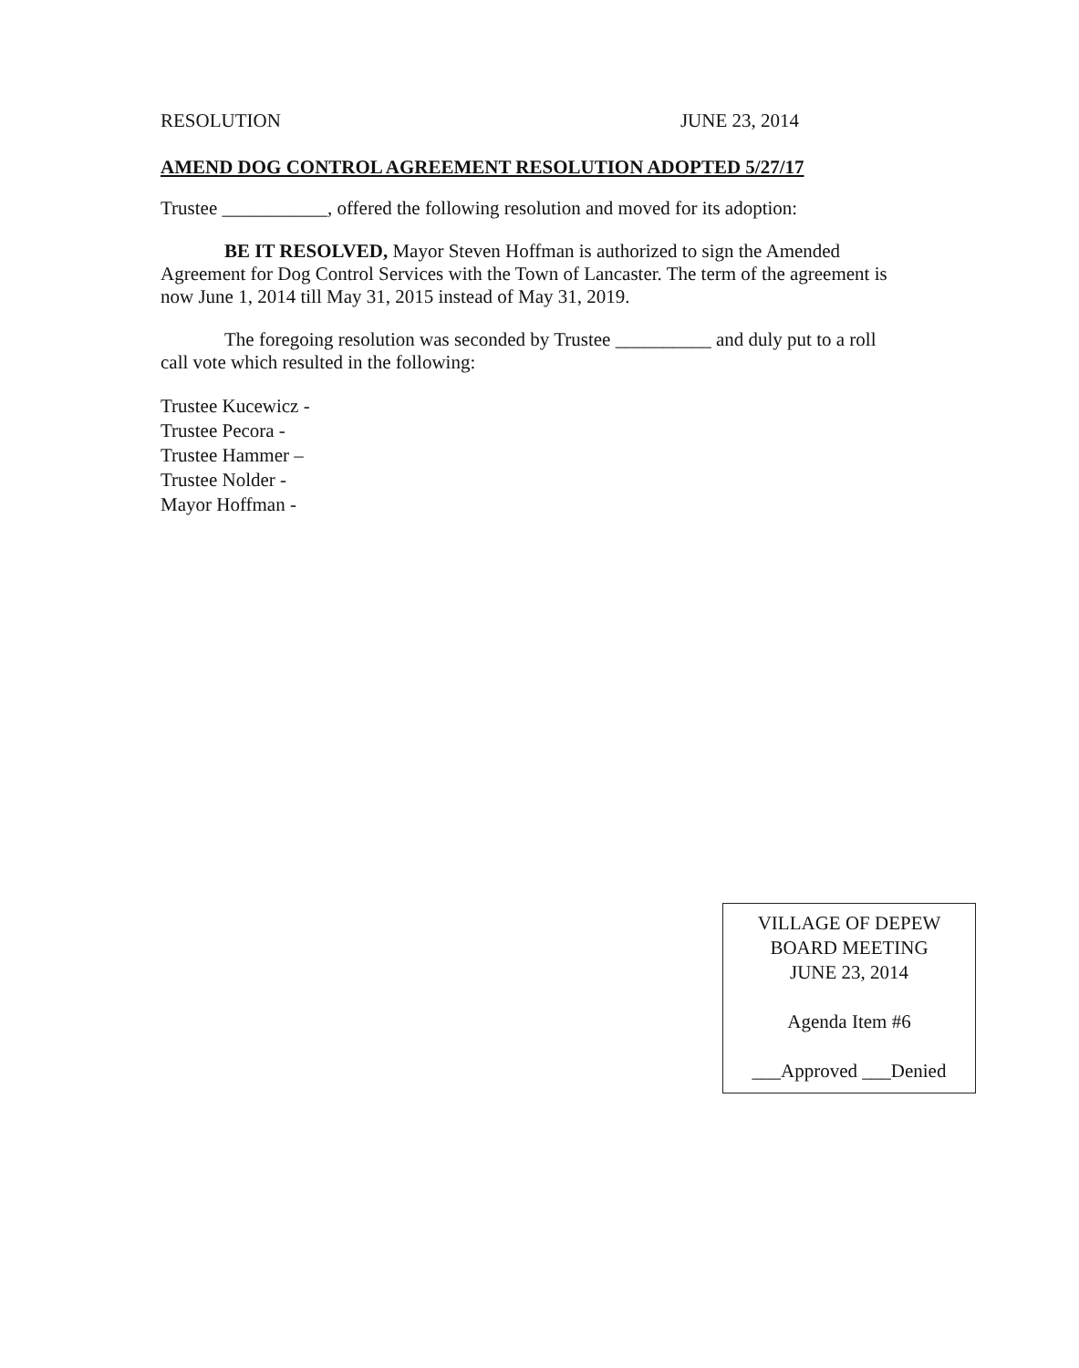RESOLUTION JUNE 23, 2014
AMEND DOG CONTROL AGREEMENT RESOLUTION ADOPTED 5/27/17
Trustee ___________, offered the following resolution and moved for its adoption:
BE IT RESOLVED, Mayor Steven Hoffman is authorized to sign the Amended Agreement for Dog Control Services with the Town of Lancaster. The term of the agreement is now June 1, 2014 till May 31, 2015 instead of May 31, 2019.
The foregoing resolution was seconded by Trustee __________ and duly put to a roll call vote which resulted in the following:
Trustee Kucewicz -
Trustee Pecora -
Trustee Hammer –
Trustee Nolder -
Mayor Hoffman -
VILLAGE OF DEPEW
BOARD MEETING
JUNE 23, 2014
Agenda Item #6
___Approved ___Denied